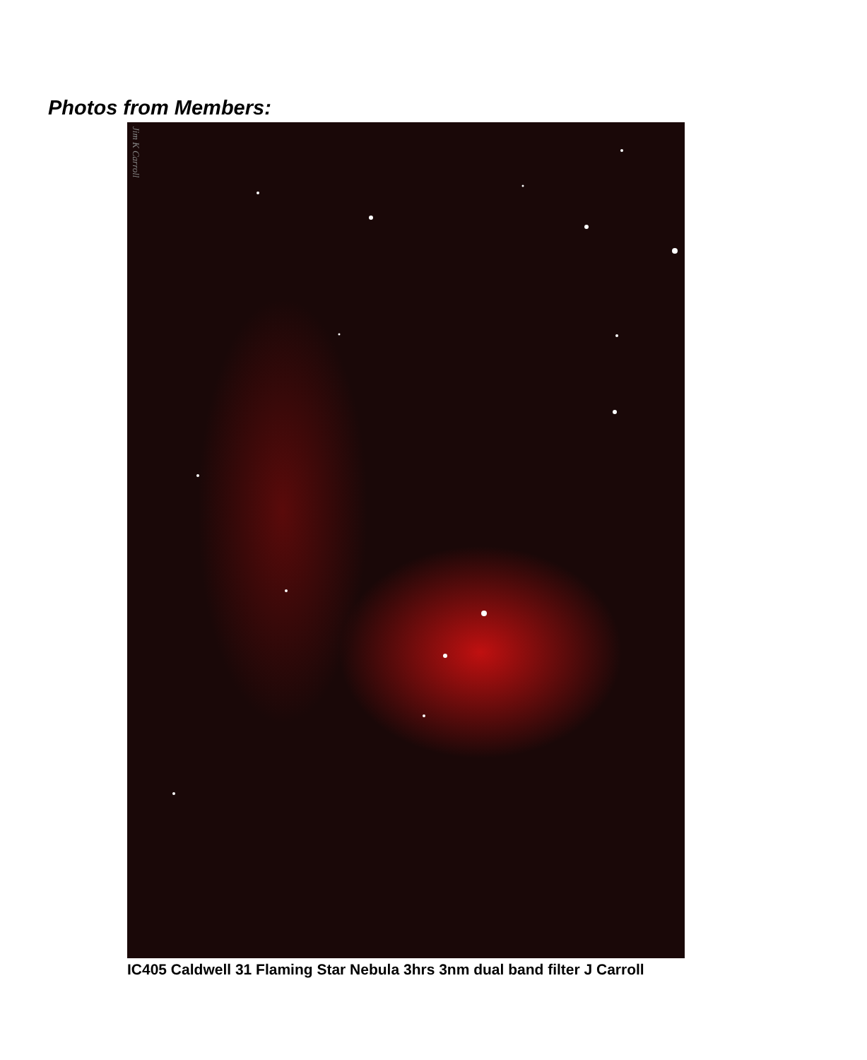Photos from Members:
Jim K Carroll
IC405 Caldwell 31 Flaming Star Nebula 3hrs 3nm dual band filter J Carroll